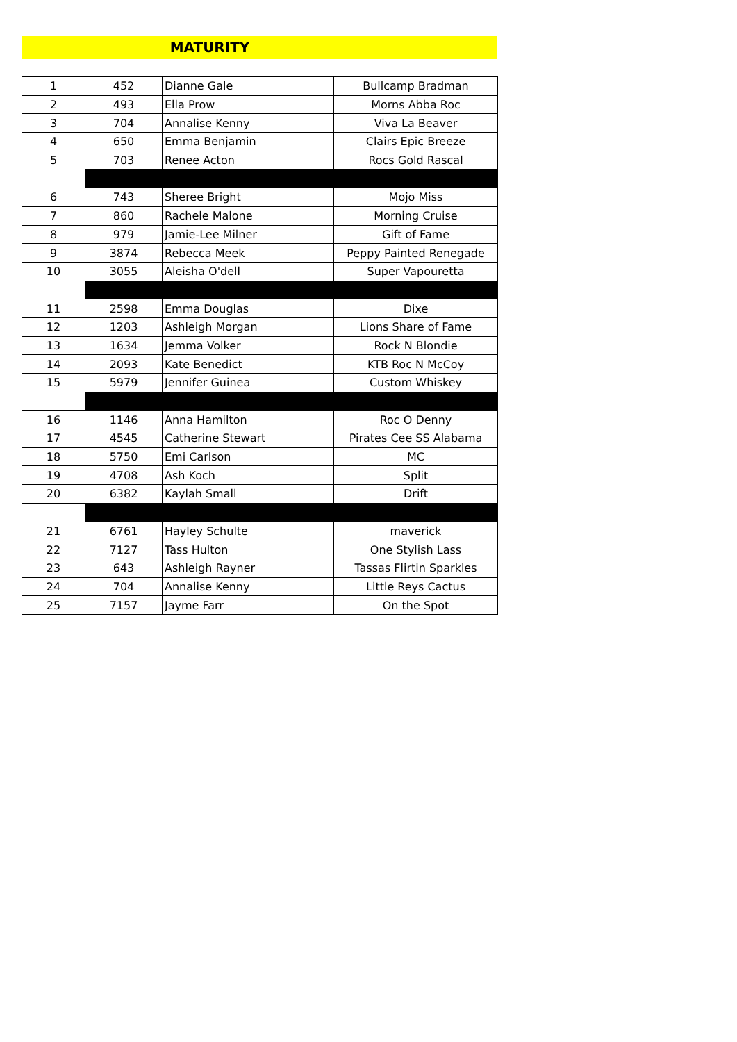MATURITY
| 1 | 452 | Dianne Gale | Bullcamp Bradman |
| 2 | 493 | Ella Prow | Morns Abba Roc |
| 3 | 704 | Annalise Kenny | Viva La Beaver |
| 4 | 650 | Emma Benjamin | Clairs Epic Breeze |
| 5 | 703 | Renee Acton | Rocs Gold Rascal |
| 6 | 743 | Sheree Bright | Mojo Miss |
| 7 | 860 | Rachele Malone | Morning Cruise |
| 8 | 979 | Jamie-Lee Milner | Gift of Fame |
| 9 | 3874 | Rebecca Meek | Peppy Painted Renegade |
| 10 | 3055 | Aleisha O'dell | Super Vapouretta |
| 11 | 2598 | Emma Douglas | Dixe |
| 12 | 1203 | Ashleigh Morgan | Lions Share of Fame |
| 13 | 1634 | Jemma Volker | Rock N Blondie |
| 14 | 2093 | Kate Benedict | KTB Roc N McCoy |
| 15 | 5979 | Jennifer Guinea | Custom Whiskey |
| 16 | 1146 | Anna Hamilton | Roc O Denny |
| 17 | 4545 | Catherine Stewart | Pirates Cee SS Alabama |
| 18 | 5750 | Emi Carlson | MC |
| 19 | 4708 | Ash Koch | Split |
| 20 | 6382 | Kaylah Small | Drift |
| 21 | 6761 | Hayley Schulte | maverick |
| 22 | 7127 | Tass Hulton | One Stylish Lass |
| 23 | 643 | Ashleigh Rayner | Tassas Flirtin Sparkles |
| 24 | 704 | Annalise Kenny | Little Reys Cactus |
| 25 | 7157 | Jayme Farr | On the Spot |